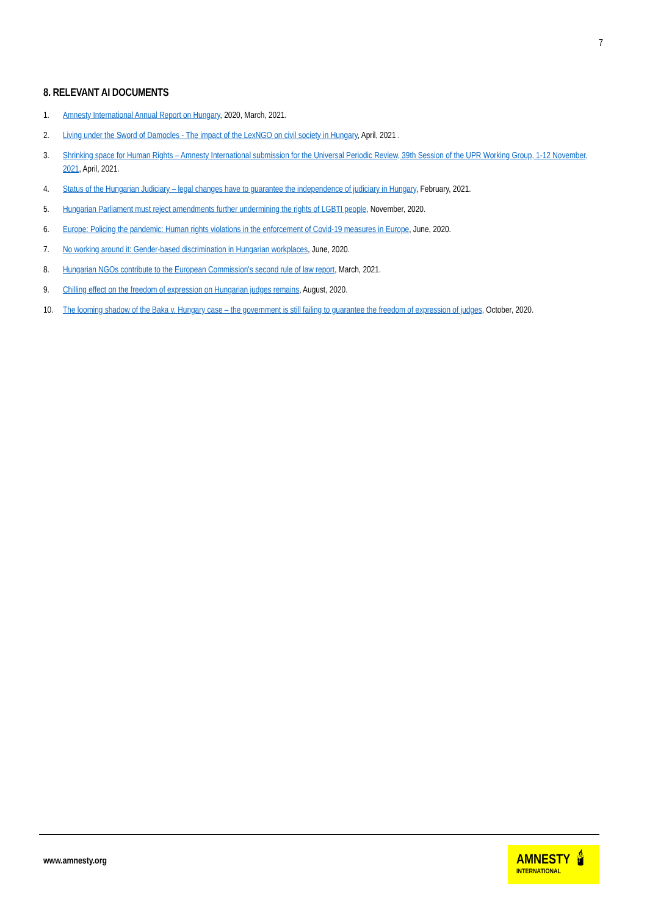7
8. RELEVANT AI DOCUMENTS
1. Amnesty International Annual Report on Hungary, 2020, March, 2021.
2. Living under the Sword of Damocles - The impact of the LexNGO on civil society in Hungary, April, 2021 .
3. Shrinking space for Human Rights – Amnesty International submission for the Universal Periodic Review, 39th Session of the UPR Working Group, 1-12 November, 2021, April, 2021.
4. Status of the Hungarian Judiciary – legal changes have to guarantee the independence of judiciary in Hungary, February, 2021.
5. Hungarian Parliament must reject amendments further undermining the rights of LGBTI people, November, 2020.
6. Europe: Policing the pandemic: Human rights violations in the enforcement of Covid-19 measures in Europe, June, 2020.
7. No working around it: Gender-based discrimination in Hungarian workplaces, June, 2020.
8. Hungarian NGOs contribute to the European Commission's second rule of law report, March, 2021.
9. Chilling effect on the freedom of expression on Hungarian judges remains, August, 2020.
10. The looming shadow of the Baka v. Hungary case – the government is still failing to guarantee the freedom of expression of judges, October, 2020.
www.amnesty.org
AMNESTY
INTERNATIONAL 🕯